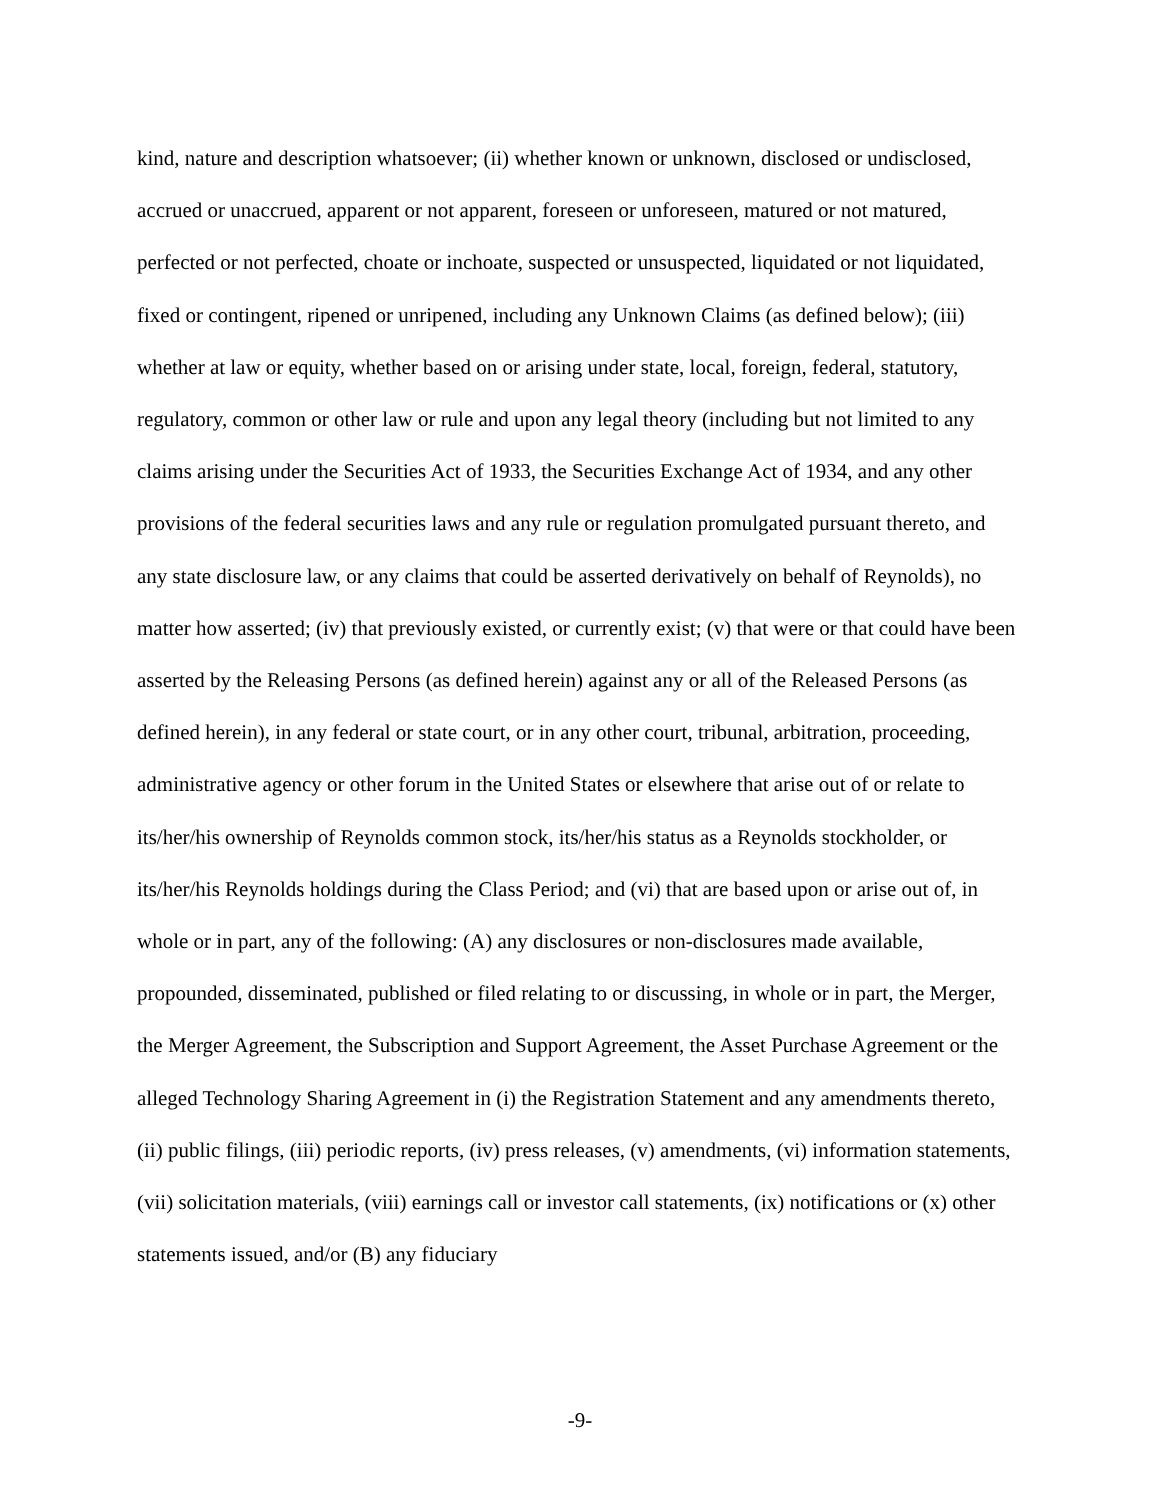kind, nature and description whatsoever; (ii) whether known or unknown, disclosed or undisclosed, accrued or unaccrued, apparent or not apparent, foreseen or unforeseen, matured or not matured, perfected or not perfected, choate or inchoate, suspected or unsuspected, liquidated or not liquidated, fixed or contingent, ripened or unripened, including any Unknown Claims (as defined below); (iii) whether at law or equity, whether based on or arising under state, local, foreign, federal, statutory, regulatory, common or other law or rule and upon any legal theory (including but not limited to any claims arising under the Securities Act of 1933, the Securities Exchange Act of 1934, and any other provisions of the federal securities laws and any rule or regulation promulgated pursuant thereto, and any state disclosure law, or any claims that could be asserted derivatively on behalf of Reynolds), no matter how asserted; (iv) that previously existed, or currently exist; (v) that were or that could have been asserted by the Releasing Persons (as defined herein) against any or all of the Released Persons (as defined herein), in any federal or state court, or in any other court, tribunal, arbitration, proceeding, administrative agency or other forum in the United States or elsewhere that arise out of or relate to its/her/his ownership of Reynolds common stock, its/her/his status as a Reynolds stockholder, or its/her/his Reynolds holdings during the Class Period; and (vi) that are based upon or arise out of, in whole or in part, any of the following: (A) any disclosures or non-disclosures made available, propounded, disseminated, published or filed relating to or discussing, in whole or in part, the Merger, the Merger Agreement, the Subscription and Support Agreement, the Asset Purchase Agreement or the alleged Technology Sharing Agreement in (i) the Registration Statement and any amendments thereto, (ii) public filings, (iii) periodic reports, (iv) press releases, (v) amendments, (vi) information statements, (vii) solicitation materials, (viii) earnings call or investor call statements, (ix) notifications or (x) other statements issued, and/or (B) any fiduciary
-9-